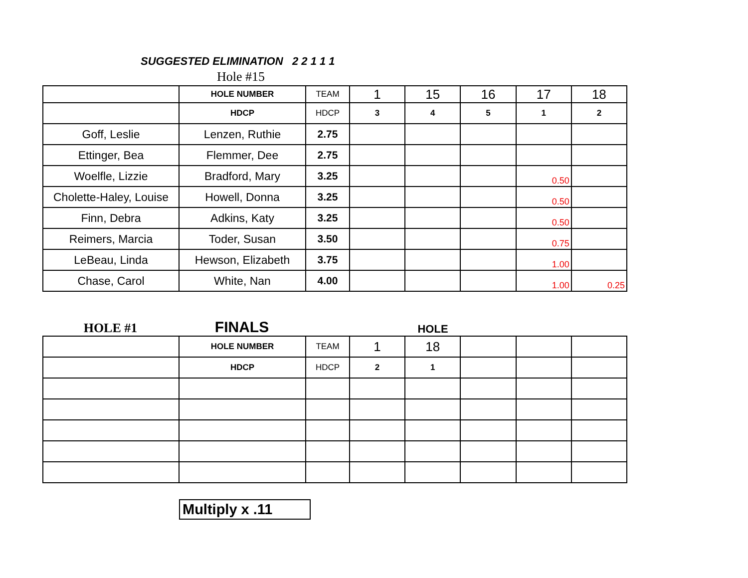SUGGESTED ELIMINATION 2 2 1 1 1
Hole #15
| | HOLE NUMBER | TEAM | 1 | 15 | 16 | 17 | 18 |
| | HDCP | HDCP | 3 | 4 | 5 | 1 | 2 |
| Goff, Leslie | Lenzen, Ruthie | 2.75 | | | | | |
| Ettinger, Bea | Flemmer, Dee | 2.75 | | | | | |
| Woelfle, Lizzie | Bradford, Mary | 3.25 | | | | 0.50 | |
| Cholette-Haley, Louise | Howell, Donna | 3.25 | | | | 0.50 | |
| Finn, Debra | Adkins, Katy | 3.25 | | | | 0.50 | |
| Reimers, Marcia | Toder, Susan | 3.50 | | | | 0.75 | |
| LeBeau, Linda | Hewson, Elizabeth | 3.75 | | | | 1.00 | |
| Chase, Carol | White, Nan | 4.00 | | | | 1.00 | 0.25 |
HOLE #1
FINALS
HOLE
| | HOLE NUMBER | TEAM | 1 | 18 | | | |
| | HDCP | HDCP | 2 | 1 | | | |
Multiply x .11